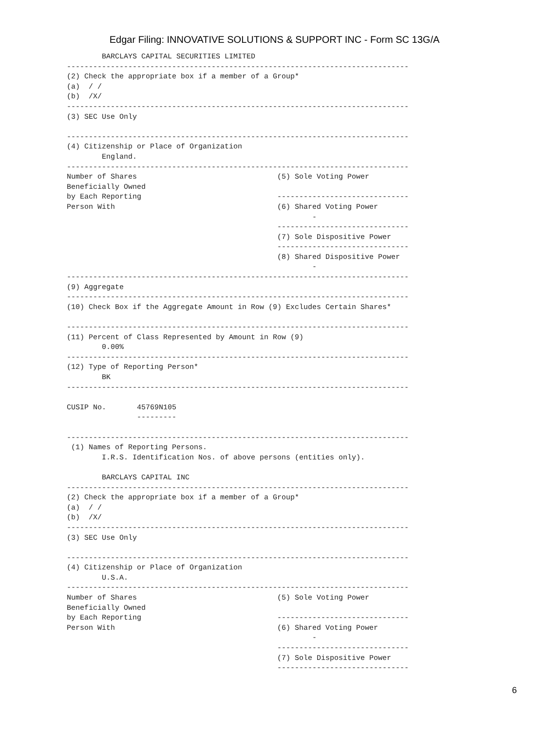Edgar Filing: INNOVATIVE SOLUTIONS & SUPPORT INC - Form SC 13G/A
        BARCLAYS CAPITAL SECURITIES LIMITED
------------------------------------------------------------------------------
(2) Check the appropriate box if a member of a Group*
(a)  / /
(b)  /X/
------------------------------------------------------------------------------
(3) SEC Use Only

------------------------------------------------------------------------------
(4) Citizenship or Place of Organization
        England.
------------------------------------------------------------------------------
Number of Shares                                (5) Sole Voting Power
Beneficially Owned
by Each Reporting                               ------------------------------
Person With                                     (6) Shared Voting Power
                                                        -
                                                ------------------------------
                                                (7) Sole Dispositive Power
                                                ------------------------------
                                                (8) Shared Dispositive Power
                                                        -
------------------------------------------------------------------------------
(9) Aggregate
------------------------------------------------------------------------------
(10) Check Box if the Aggregate Amount in Row (9) Excludes Certain Shares*

------------------------------------------------------------------------------
(11) Percent of Class Represented by Amount in Row (9)
        0.00%
------------------------------------------------------------------------------
(12) Type of Reporting Person*
        BK
------------------------------------------------------------------------------

CUSIP No.       45769N105
                ---------

------------------------------------------------------------------------------
 (1) Names of Reporting Persons.
        I.R.S. Identification Nos. of above persons (entities only).

        BARCLAYS CAPITAL INC
------------------------------------------------------------------------------
(2) Check the appropriate box if a member of a Group*
(a)  / /
(b)  /X/
------------------------------------------------------------------------------
(3) SEC Use Only

------------------------------------------------------------------------------
(4) Citizenship or Place of Organization
        U.S.A.
------------------------------------------------------------------------------
Number of Shares                                (5) Sole Voting Power
Beneficially Owned
by Each Reporting                               ------------------------------
Person With                                     (6) Shared Voting Power
                                                        -
                                                ------------------------------
                                                (7) Sole Dispositive Power
                                                ------------------------------
6